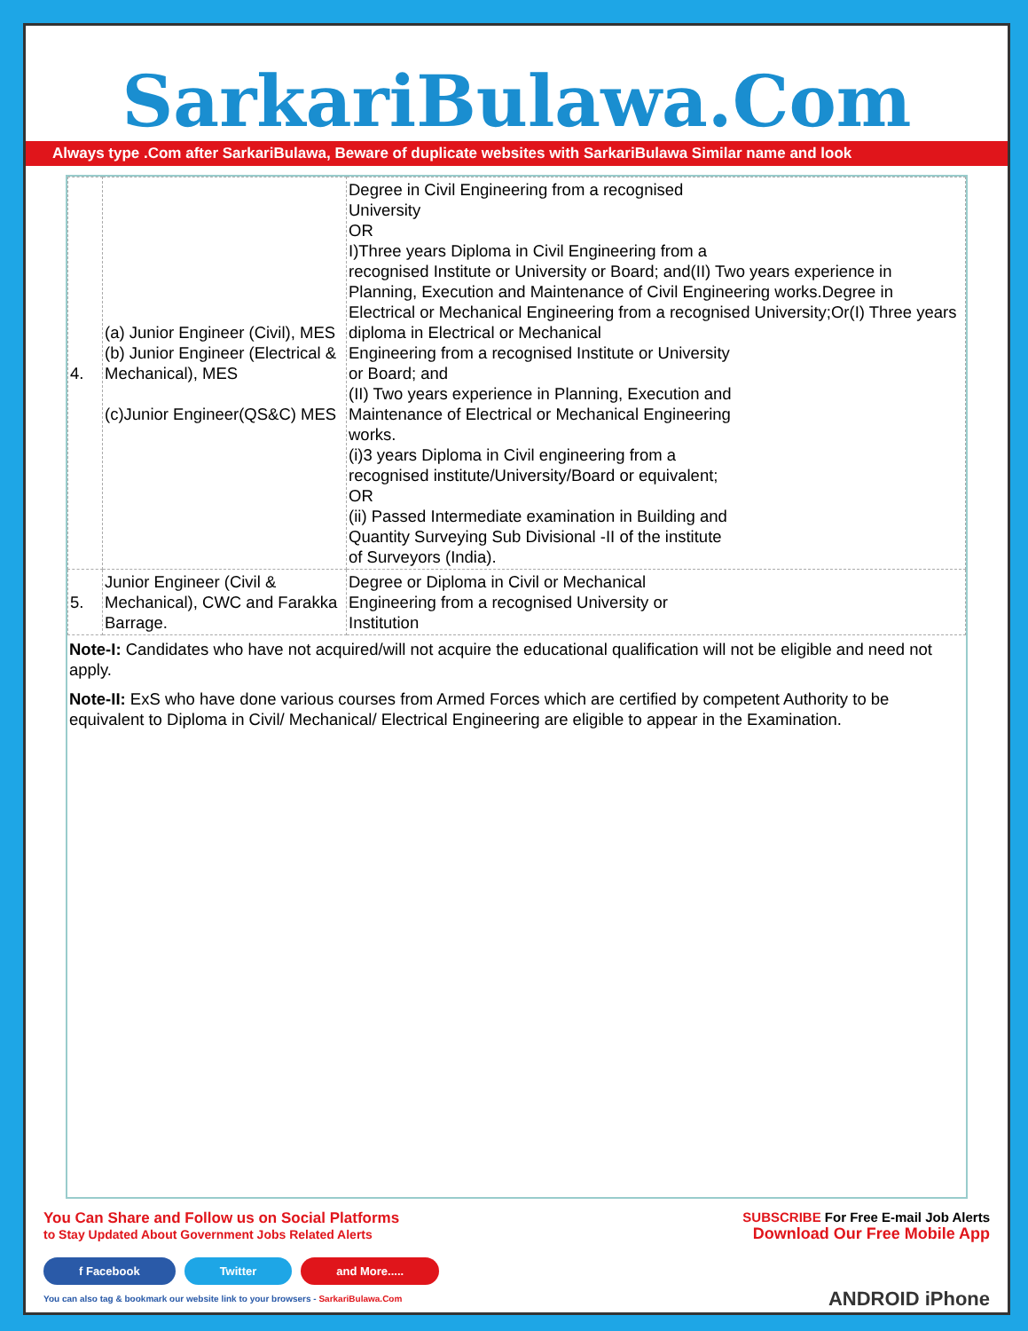SarkariBulawa.Com
Always type .Com after SarkariBulawa, Beware of duplicate websites with SarkariBulawa Similar name and look
| 4. | (a) Junior Engineer (Civil), MES (b) Junior Engineer (Electrical & Mechanical), MES (c)Junior Engineer(QS&C) MES | Degree in Civil Engineering from a recognised University OR I)Three years Diploma in Civil Engineering from a recognised Institute or University or Board; and(II) Two years experience in Planning, Execution and Maintenance of Civil Engineering works.Degree in Electrical or Mechanical Engineering from a recognised University;Or(I) Three years diploma in Electrical or Mechanical Engineering from a recognised Institute or University or Board; and (II) Two years experience in Planning, Execution and Maintenance of Electrical or Mechanical Engineering works. (i)3 years Diploma in Civil engineering from a recognised institute/University/Board or equivalent; OR (ii) Passed Intermediate examination in Building and Quantity Surveying Sub Divisional -II of the institute of Surveyors (India). |
| 5. | Junior Engineer (Civil & Mechanical), CWC and Farakka Barrage. | Degree or Diploma in Civil or Mechanical Engineering from a recognised University or Institution |
Note-I: Candidates who have not acquired/will not acquire the educational qualification will not be eligible and need not apply.
Note-II: ExS who have done various courses from Armed Forces which are certified by competent Authority to be equivalent to Diploma in Civil/ Mechanical/ Electrical Engineering are eligible to appear in the Examination.
You Can Share and Follow us on Social Platforms
to Stay Updated About Government Jobs Related Alerts
f Facebook Twitter and More.....
You can also tag & bookmark our website link to your browsers - SarkariBulawa.Com
SUBSCRIBE For Free E-mail Job Alerts
Download Our Free Mobile App
ANDROID iPhone